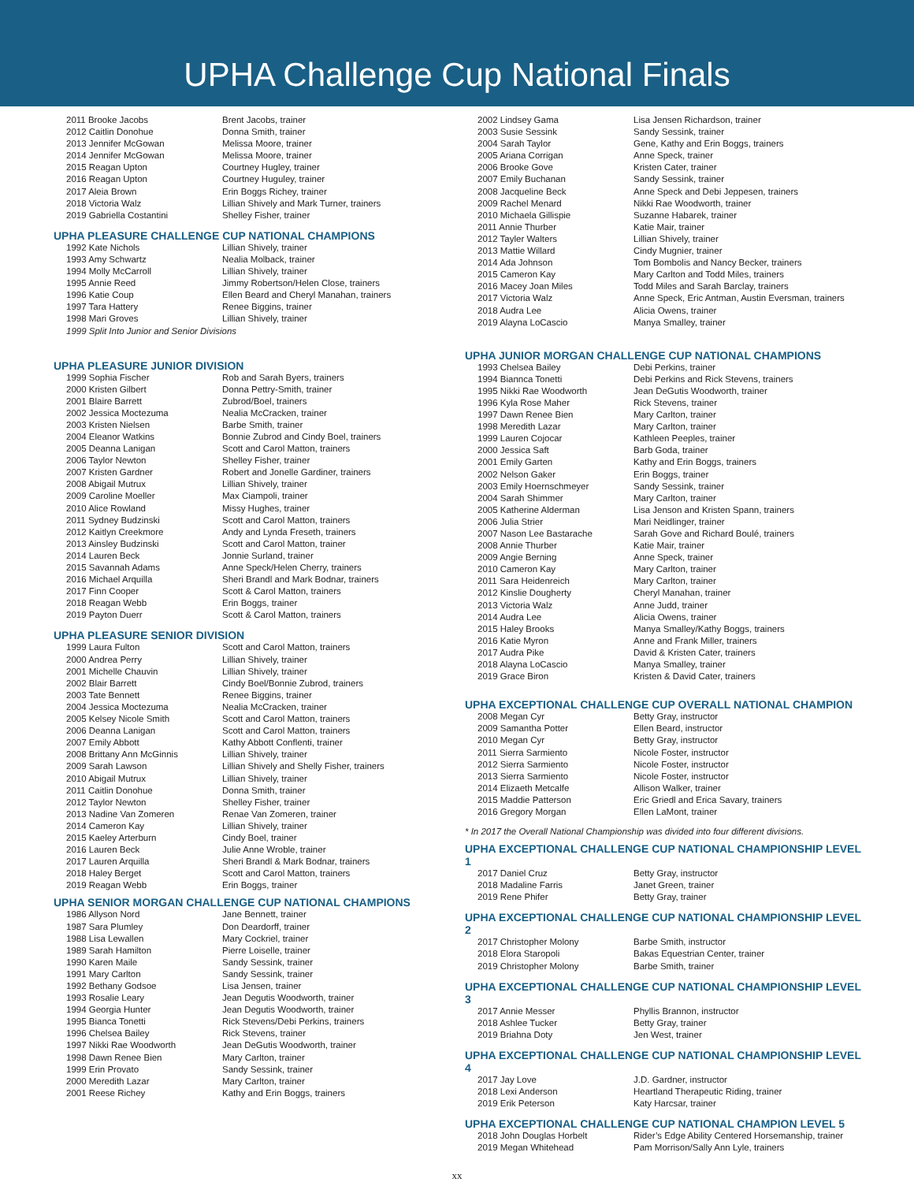UPHA Challenge Cup National Finals
| 2011 Brooke Jacobs | Brent Jacobs, trainer |
| 2012 Caitlin Donohue | Donna Smith, trainer |
| 2013 Jennifer McGowan | Melissa Moore, trainer |
| 2014 Jennifer McGowan | Melissa Moore, trainer |
| 2015 Reagan Upton | Courtney Hugley, trainer |
| 2016 Reagan Upton | Courtney Huguley, trainer |
| 2017 Aleia Brown | Erin Boggs Richey, trainer |
| 2018 Victoria Walz | Lillian Shively and Mark Turner, trainers |
| 2019 Gabriella Costantini | Shelley Fisher, trainer |
UPHA PLEASURE CHALLENGE CUP NATIONAL CHAMPIONS
| 1992 Kate Nichols | Lillian Shively, trainer |
| 1993 Amy Schwartz | Nealia Molback, trainer |
| 1994 Molly McCarroll | Lillian Shively, trainer |
| 1995 Annie Reed | Jimmy Robertson/Helen Close, trainers |
| 1996 Katie Coup | Ellen Beard and Cheryl Manahan, trainers |
| 1997 Tara Hattery | Renee Biggins, trainer |
| 1998 Mari Groves | Lillian Shively, trainer |
1999 Split Into Junior and Senior Divisions
UPHA PLEASURE JUNIOR DIVISION
| 1999 Sophia Fischer | Rob and Sarah Byers, trainers |
| 2000 Kristen Gilbert | Donna Pettry-Smith, trainer |
| 2001 Blaire Barrett | Zubrod/Boel, trainers |
| 2002 Jessica Moctezuma | Nealia McCracken, trainer |
| 2003 Kristen Nielsen | Barbe Smith, trainer |
| 2004 Eleanor Watkins | Bonnie Zubrod and Cindy Boel, trainers |
| 2005 Deanna Lanigan | Scott and Carol Matton, trainers |
| 2006 Taylor Newton | Shelley Fisher, trainer |
| 2007 Kristen Gardner | Robert and Jonelle Gardiner, trainers |
| 2008 Abigail Mutrux | Lillian Shively, trainer |
| 2009 Caroline Moeller | Max Ciampoli, trainer |
| 2010 Alice Rowland | Missy Hughes, trainer |
| 2011 Sydney Budzinski | Scott and Carol Matton, trainers |
| 2012 Kaitlyn Creekmore | Andy and Lynda Freseth, trainers |
| 2013 Ainsley Budzinski | Scott and Carol Matton, trainer |
| 2014 Lauren Beck | Jonnie Surland, trainer |
| 2015 Savannah Adams | Anne Speck/Helen Cherry, trainers |
| 2016 Michael Arquilla | Sheri Brandl and Mark Bodnar, trainers |
| 2017 Finn Cooper | Scott & Carol Matton, trainers |
| 2018 Reagan Webb | Erin Boggs, trainer |
| 2019 Payton Duerr | Scott & Carol Matton, trainers |
UPHA PLEASURE SENIOR DIVISION
| 1999 Laura Fulton | Scott and Carol Matton, trainers |
| 2000 Andrea Perry | Lillian Shively, trainer |
| 2001 Michelle Chauvin | Lillian Shively, trainer |
| 2002 Blair Barrett | Cindy Boel/Bonnie Zubrod, trainers |
| 2003 Tate Bennett | Renee Biggins, trainer |
| 2004 Jessica Moctezuma | Nealia McCracken, trainer |
| 2005 Kelsey Nicole Smith | Scott and Carol Matton, trainers |
| 2006 Deanna Lanigan | Scott and Carol Matton, trainers |
| 2007 Emily Abbott | Kathy Abbott Conflenti, trainer |
| 2008 Brittany Ann McGinnis | Lillian Shively, trainer |
| 2009 Sarah Lawson | Lillian Shively and Shelly Fisher, trainers |
| 2010 Abigail Mutrux | Lillian Shively, trainer |
| 2011 Caitlin Donohue | Donna Smith, trainer |
| 2012 Taylor Newton | Shelley Fisher, trainer |
| 2013 Nadine Van Zomeren | Renae Van Zomeren, trainer |
| 2014 Cameron Kay | Lillian Shively, trainer |
| 2015 Kaeley Arterburn | Cindy Boel, trainer |
| 2016 Lauren Beck | Julie Anne Wroble, trainer |
| 2017 Lauren Arquilla | Sheri Brandl & Mark Bodnar, trainers |
| 2018 Haley Berget | Scott and Carol Matton, trainers |
| 2019 Reagan Webb | Erin Boggs, trainer |
UPHA SENIOR MORGAN CHALLENGE CUP NATIONAL CHAMPIONS
| 1986 Allyson Nord | Jane Bennett, trainer |
| 1987 Sara Plumley | Don Deardorff, trainer |
| 1988 Lisa Lewallen | Mary Cockriel, trainer |
| 1989 Sarah Hamilton | Pierre Loiselle, trainer |
| 1990 Karen Maile | Sandy Sessink, trainer |
| 1991 Mary Carlton | Sandy Sessink, trainer |
| 1992 Bethany Godsoe | Lisa Jensen, trainer |
| 1993 Rosalie Leary | Jean Degutis Woodworth, trainer |
| 1994 Georgia Hunter | Jean Degutis Woodworth, trainer |
| 1995 Bianca Tonetti | Rick Stevens/Debi Perkins, trainers |
| 1996 Chelsea Bailey | Rick Stevens, trainer |
| 1997 Nikki Rae Woodworth | Jean DeGutis Woodworth, trainer |
| 1998 Dawn Renee Bien | Mary Carlton, trainer |
| 1999 Erin Provato | Sandy Sessink, trainer |
| 2000 Meredith Lazar | Mary Carlton, trainer |
| 2001 Reese Richey | Kathy and Erin Boggs, trainers |
| 2002 Lindsey Gama | Lisa Jensen Richardson, trainer |
| 2003 Susie Sessink | Sandy Sessink, trainer |
| 2004 Sarah Taylor | Gene, Kathy and Erin Boggs, trainers |
| 2005 Ariana Corrigan | Anne Speck, trainer |
| 2006 Brooke Gove | Kristen Cater, trainer |
| 2007 Emily Buchanan | Sandy Sessink, trainer |
| 2008 Jacqueline Beck | Anne Speck and Debi Jeppesen, trainers |
| 2009 Rachel Menard | Nikki Rae Woodworth, trainer |
| 2010 Michaela Gillispie | Suzanne Habarek, trainer |
| 2011 Annie Thurber | Katie Mair, trainer |
| 2012 Tayler Walters | Lillian Shively, trainer |
| 2013 Mattie Willard | Cindy Mugnier, trainer |
| 2014 Ada Johnson | Tom Bombolis and Nancy Becker, trainers |
| 2015 Cameron Kay | Mary Carlton and Todd Miles, trainers |
| 2016 Macey Joan Miles | Todd Miles and Sarah Barclay, trainers |
| 2017 Victoria Walz | Anne Speck, Eric Antman, Austin Eversman, trainers |
| 2018 Audra Lee | Alicia Owens, trainer |
| 2019 Alayna LoCascio | Manya Smalley, trainer |
UPHA JUNIOR MORGAN CHALLENGE CUP NATIONAL CHAMPIONS
| 1993 Chelsea Bailey | Debi Perkins, trainer |
| 1994 Biannca Tonetti | Debi Perkins and Rick Stevens, trainers |
| 1995 Nikki Rae Woodworth | Jean DeGutis Woodworth, trainer |
| 1996 Kyla Rose Maher | Rick Stevens, trainer |
| 1997 Dawn Renee Bien | Mary Carlton, trainer |
| 1998 Meredith Lazar | Mary Carlton, trainer |
| 1999 Lauren Cojocar | Kathleen Peeples, trainer |
| 2000 Jessica Saft | Barb Goda, trainer |
| 2001 Emily Garten | Kathy and Erin Boggs, trainers |
| 2002 Nelson Gaker | Erin Boggs, trainer |
| 2003 Emily Hoernschmeyer | Sandy Sessink, trainer |
| 2004 Sarah Shimmer | Mary Carlton, trainer |
| 2005 Katherine Alderman | Lisa Jenson and Kristen Spann, trainers |
| 2006 Julia Strier | Mari Neidlinger, trainer |
| 2007 Nason Lee Bastarache | Sarah Gove and Richard Boulé, trainers |
| 2008 Annie Thurber | Katie Mair, trainer |
| 2009 Angie Berning | Anne Speck, trainer |
| 2010 Cameron Kay | Mary Carlton, trainer |
| 2011 Sara Heidenreich | Mary Carlton, trainer |
| 2012 Kinslie Dougherty | Cheryl Manahan, trainer |
| 2013 Victoria Walz | Anne Judd, trainer |
| 2014 Audra Lee | Alicia Owens, trainer |
| 2015 Haley Brooks | Manya Smalley/Kathy Boggs, trainers |
| 2016 Katie Myron | Anne and Frank Miller, trainers |
| 2017 Audra Pike | David & Kristen Cater, trainers |
| 2018 Alayna LoCascio | Manya Smalley, trainer |
| 2019 Grace Biron | Kristen & David Cater, trainers |
UPHA EXCEPTIONAL CHALLENGE CUP OVERALL NATIONAL CHAMPION
| 2008 Megan Cyr | Betty Gray, instructor |
| 2009 Samantha Potter | Ellen Beard, instructor |
| 2010 Megan Cyr | Betty Gray, instructor |
| 2011 Sierra Sarmiento | Nicole Foster, instructor |
| 2012 Sierra Sarmiento | Nicole Foster, instructor |
| 2013 Sierra Sarmiento | Nicole Foster, instructor |
| 2014 Elizaeth Metcalfe | Allison Walker, trainer |
| 2015 Maddie Patterson | Eric Griedl and Erica Savary, trainers |
| 2016 Gregory Morgan | Ellen LaMont, trainer |
* In 2017 the Overall National Championship was divided into four different divisions.
UPHA EXCEPTIONAL CHALLENGE CUP NATIONAL CHAMPIONSHIP LEVEL 1
| 2017 Daniel Cruz | Betty Gray, instructor |
| 2018 Madaline Farris | Janet Green, trainer |
| 2019 Rene Phifer | Betty Gray, trainer |
UPHA EXCEPTIONAL CHALLENGE CUP NATIONAL CHAMPIONSHIP LEVEL 2
| 2017 Christopher Molony | Barbe Smith, instructor |
| 2018 Elora Staropoli | Bakas Equestrian Center, trainer |
| 2019 Christopher Molony | Barbe Smith, trainer |
UPHA EXCEPTIONAL CHALLENGE CUP NATIONAL CHAMPIONSHIP LEVEL 3
| 2017 Annie Messer | Phyllis Brannon, instructor |
| 2018 Ashlee Tucker | Betty Gray, trainer |
| 2019 Briahna Doty | Jen West, trainer |
UPHA EXCEPTIONAL CHALLENGE CUP NATIONAL CHAMPIONSHIP LEVEL 4
| 2017 Jay Love | J.D. Gardner, instructor |
| 2018 Lexi Anderson | Heartland Therapeutic Riding, trainer |
| 2019 Erik Peterson | Katy Harcsar, trainer |
UPHA EXCEPTIONAL CHALLENGE CUP NATIONAL CHAMPION LEVEL 5
| 2018 John Douglas Horbelt | Rider’s Edge Ability Centered Horsemanship, trainer |
| 2019 Megan Whitehead | Pam Morrison/Sally Ann Lyle, trainers |
xx